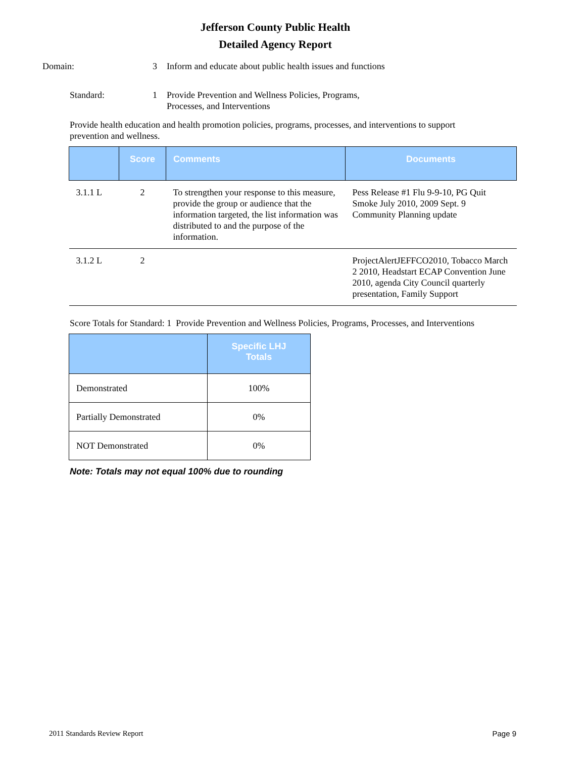Jefferson County Public Health
Detailed Agency Report
Domain: 3 Inform and educate about public health issues and functions
Standard: 1 Provide Prevention and Wellness Policies, Programs,
Processes, and Interventions
Provide health education and health promotion policies, programs, processes, and interventions to support prevention and wellness.
| | Score | Comments | Documents |
| --- | --- | --- | --- |
| 3.1.1 L | 2 | To strengthen your response to this measure, provide the group or audience that the information targeted, the list information was distributed to and the purpose of the information. | Pess Release #1 Flu 9-9-10, PG Quit Smoke July 2010, 2009 Sept. 9 Community Planning update |
| 3.1.2 L | 2 | | ProjectAlertJEFFCO2010, Tobacco March 2 2010, Headstart ECAP Convention June 2010, agenda City Council quarterly presentation, Family Support |
Score Totals for Standard: 1 Provide Prevention and Wellness Policies, Programs, Processes, and Interventions
| | Specific LHJ Totals |
| --- | --- |
| Demonstrated | 100% |
| Partially Demonstrated | 0% |
| NOT Demonstrated | 0% |
Note: Totals may not equal 100% due to rounding
2011 Standards Review Report Page 9